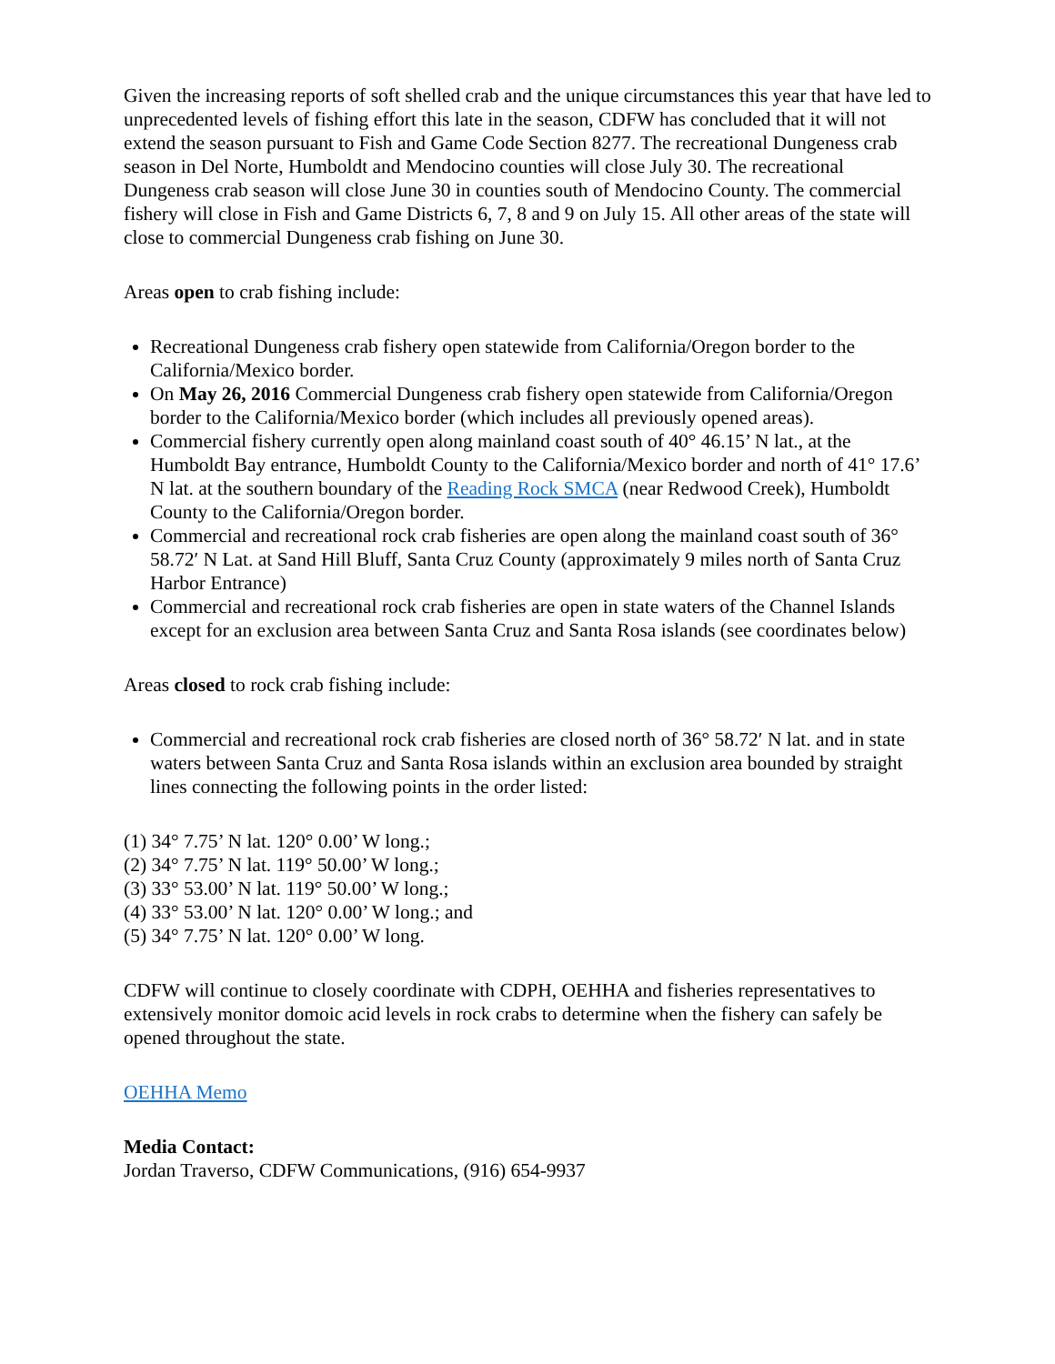Given the increasing reports of soft shelled crab and the unique circumstances this year that have led to unprecedented levels of fishing effort this late in the season, CDFW has concluded that it will not extend the season pursuant to Fish and Game Code Section 8277. The recreational Dungeness crab season in Del Norte, Humboldt and Mendocino counties will close July 30. The recreational Dungeness crab season will close June 30 in counties south of Mendocino County. The commercial fishery will close in Fish and Game Districts 6, 7, 8 and 9 on July 15. All other areas of the state will close to commercial Dungeness crab fishing on June 30.
Areas open to crab fishing include:
Recreational Dungeness crab fishery open statewide from California/Oregon border to the California/Mexico border.
On May 26, 2016 Commercial Dungeness crab fishery open statewide from California/Oregon border to the California/Mexico border (which includes all previously opened areas).
Commercial fishery currently open along mainland coast south of 40° 46.15’ N lat., at the Humboldt Bay entrance, Humboldt County to the California/Mexico border and north of 41° 17.6’ N lat. at the southern boundary of the Reading Rock SMCA (near Redwood Creek), Humboldt County to the California/Oregon border.
Commercial and recreational rock crab fisheries are open along the mainland coast south of 36° 58.72′ N Lat. at Sand Hill Bluff, Santa Cruz County (approximately 9 miles north of Santa Cruz Harbor Entrance)
Commercial and recreational rock crab fisheries are open in state waters of the Channel Islands except for an exclusion area between Santa Cruz and Santa Rosa islands (see coordinates below)
Areas closed to rock crab fishing include:
Commercial and recreational rock crab fisheries are closed north of 36° 58.72′ N lat. and in state waters between Santa Cruz and Santa Rosa islands within an exclusion area bounded by straight lines connecting the following points in the order listed:
(1) 34° 7.75’ N lat. 120° 0.00’ W long.;
(2) 34° 7.75’ N lat. 119° 50.00’ W long.;
(3) 33° 53.00’ N lat. 119° 50.00’ W long.;
(4) 33° 53.00’ N lat. 120° 0.00’ W long.; and
(5) 34° 7.75’ N lat. 120° 0.00’ W long.
CDFW will continue to closely coordinate with CDPH, OEHHA and fisheries representatives to extensively monitor domoic acid levels in rock crabs to determine when the fishery can safely be opened throughout the state.
OEHHA Memo
Media Contact:
Jordan Traverso, CDFW Communications, (916) 654-9937